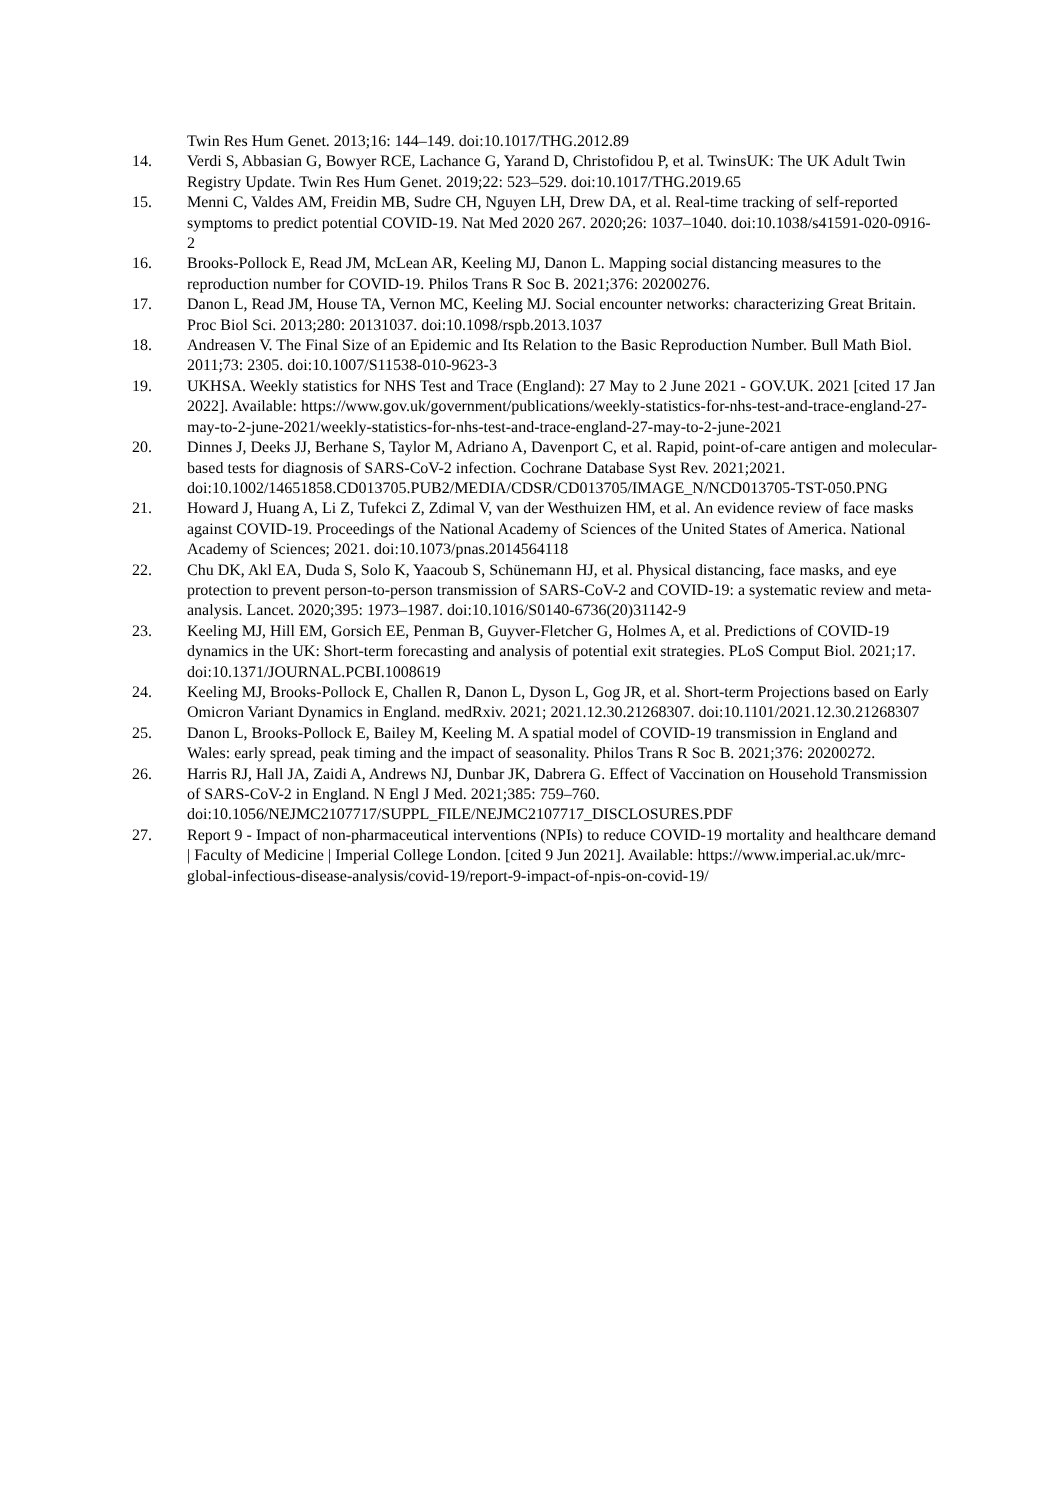Twin Res Hum Genet. 2013;16: 144–149. doi:10.1017/THG.2012.89
14. Verdi S, Abbasian G, Bowyer RCE, Lachance G, Yarand D, Christofidou P, et al. TwinsUK: The UK Adult Twin Registry Update. Twin Res Hum Genet. 2019;22: 523–529. doi:10.1017/THG.2019.65
15. Menni C, Valdes AM, Freidin MB, Sudre CH, Nguyen LH, Drew DA, et al. Real-time tracking of self-reported symptoms to predict potential COVID-19. Nat Med 2020 267. 2020;26: 1037–1040. doi:10.1038/s41591-020-0916-2
16. Brooks-Pollock E, Read JM, McLean AR, Keeling MJ, Danon L. Mapping social distancing measures to the reproduction number for COVID-19. Philos Trans R Soc B. 2021;376: 20200276.
17. Danon L, Read JM, House TA, Vernon MC, Keeling MJ. Social encounter networks: characterizing Great Britain. Proc Biol Sci. 2013;280: 20131037. doi:10.1098/rspb.2013.1037
18. Andreasen V. The Final Size of an Epidemic and Its Relation to the Basic Reproduction Number. Bull Math Biol. 2011;73: 2305. doi:10.1007/S11538-010-9623-3
19. UKHSA. Weekly statistics for NHS Test and Trace (England): 27 May to 2 June 2021 - GOV.UK. 2021 [cited 17 Jan 2022]. Available: https://www.gov.uk/government/publications/weekly-statistics-for-nhs-test-and-trace-england-27-may-to-2-june-2021/weekly-statistics-for-nhs-test-and-trace-england-27-may-to-2-june-2021
20. Dinnes J, Deeks JJ, Berhane S, Taylor M, Adriano A, Davenport C, et al. Rapid, point-of-care antigen and molecular-based tests for diagnosis of SARS-CoV-2 infection. Cochrane Database Syst Rev. 2021;2021.
doi:10.1002/14651858.CD013705.PUB2/MEDIA/CDSR/CD013705/IMAGE_N/NCD013705-TST-050.PNG
21. Howard J, Huang A, Li Z, Tufekci Z, Zdimal V, van der Westhuizen HM, et al. An evidence review of face masks against COVID-19. Proceedings of the National Academy of Sciences of the United States of America. National Academy of Sciences; 2021. doi:10.1073/pnas.2014564118
22. Chu DK, Akl EA, Duda S, Solo K, Yaacoub S, Schünemann HJ, et al. Physical distancing, face masks, and eye protection to prevent person-to-person transmission of SARS-CoV-2 and COVID-19: a systematic review and meta-analysis. Lancet. 2020;395: 1973–1987. doi:10.1016/S0140-6736(20)31142-9
23. Keeling MJ, Hill EM, Gorsich EE, Penman B, Guyver-Fletcher G, Holmes A, et al. Predictions of COVID-19 dynamics in the UK: Short-term forecasting and analysis of potential exit strategies. PLoS Comput Biol. 2021;17. doi:10.1371/JOURNAL.PCBI.1008619
24. Keeling MJ, Brooks-Pollock E, Challen R, Danon L, Dyson L, Gog JR, et al. Short-term Projections based on Early Omicron Variant Dynamics in England. medRxiv. 2021; 2021.12.30.21268307. doi:10.1101/2021.12.30.21268307
25. Danon L, Brooks-Pollock E, Bailey M, Keeling M. A spatial model of COVID-19 transmission in England and Wales: early spread, peak timing and the impact of seasonality. Philos Trans R Soc B. 2021;376: 20200272.
26. Harris RJ, Hall JA, Zaidi A, Andrews NJ, Dunbar JK, Dabrera G. Effect of Vaccination on Household Transmission of SARS-CoV-2 in England. N Engl J Med. 2021;385: 759–760. doi:10.1056/NEJMC2107717/SUPPL_FILE/NEJMC2107717_DISCLOSURES.PDF
27. Report 9 - Impact of non-pharmaceutical interventions (NPIs) to reduce COVID-19 mortality and healthcare demand | Faculty of Medicine | Imperial College London. [cited 9 Jun 2021]. Available: https://www.imperial.ac.uk/mrc-global-infectious-disease-analysis/covid-19/report-9-impact-of-npis-on-covid-19/